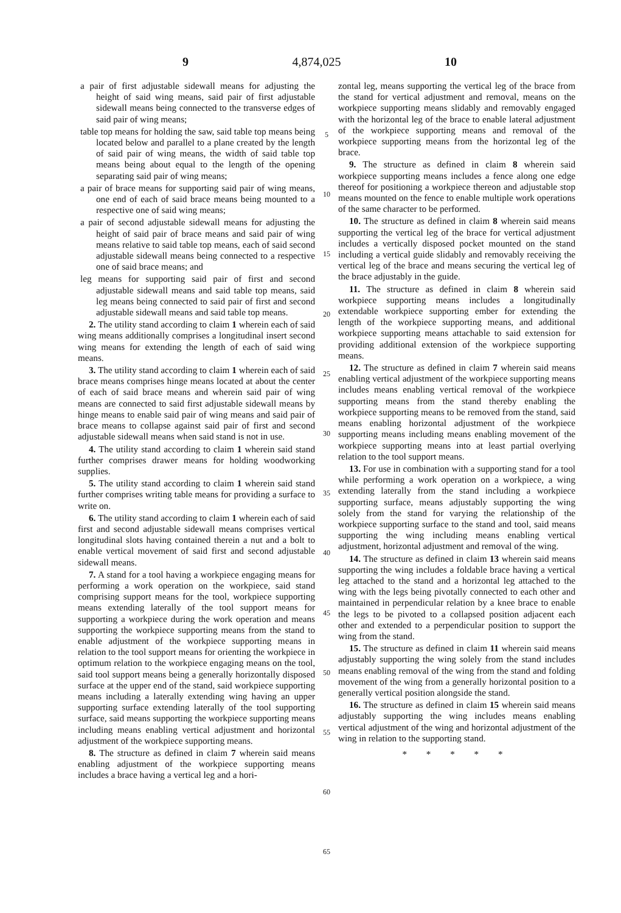9 4,874,025 10
a pair of first adjustable sidewall means for adjusting the height of said wing means, said pair of first adjustable sidewall means being connected to the transverse edges of said pair of wing means;
table top means for holding the saw, said table top means being located below and parallel to a plane created by the length of said pair of wing means, the width of said table top means being about equal to the length of the opening separating said pair of wing means;
a pair of brace means for supporting said pair of wing means, one end of each of said brace means being mounted to a respective one of said wing means;
a pair of second adjustable sidewall means for adjusting the height of said pair of brace means and said pair of wing means relative to said table top means, each of said second adjustable sidewall means being connected to a respective one of said brace means; and
leg means for supporting said pair of first and second adjustable sidewall means and said table top means, said leg means being connected to said pair of first and second adjustable sidewall means and said table top means.
2. The utility stand according to claim 1 wherein each of said wing means additionally comprises a longitudinal insert second wing means for extending the length of each of said wing means.
3. The utility stand according to claim 1 wherein each of said brace means comprises hinge means located at about the center of each of said brace means and wherein said pair of wing means are connected to said first adjustable sidewall means by hinge means to enable said pair of wing means and said pair of brace means to collapse against said pair of first and second adjustable sidewall means when said stand is not in use.
4. The utility stand according to claim 1 wherein said stand further comprises drawer means for holding woodworking supplies.
5. The utility stand according to claim 1 wherein said stand further comprises writing table means for providing a surface to write on.
6. The utility stand according to claim 1 wherein each of said first and second adjustable sidewall means comprises vertical longitudinal slots having contained therein a nut and a bolt to enable vertical movement of said first and second adjustable sidewall means.
7. A stand for a tool having a workpiece engaging means for performing a work operation on the workpiece, said stand comprising support means for the tool, workpiece supporting means extending laterally of the tool support means for supporting a workpiece during the work operation and means supporting the workpiece supporting means from the stand to enable adjustment of the workpiece supporting means in relation to the tool support means for orienting the workpiece in optimum relation to the workpiece engaging means on the tool, said tool support means being a generally horizontally disposed surface at the upper end of the stand, said workpiece supporting means including a laterally extending wing having an upper supporting surface extending laterally of the tool supporting surface, said means supporting the workpiece supporting means including means enabling vertical adjustment and horizontal adjustment of the workpiece supporting means.
8. The structure as defined in claim 7 wherein said means enabling adjustment of the workpiece supporting means includes a brace having a vertical leg and a hori-
5
10
15
20
25
30
35
40
45
50
55
60
65
zontal leg, means supporting the vertical leg of the brace from the stand for vertical adjustment and removal, means on the workpiece supporting means slidably and removably engaged with the horizontal leg of the brace to enable lateral adjustment of the workpiece supporting means and removal of the workpiece supporting means from the horizontal leg of the brace.
9. The structure as defined in claim 8 wherein said workpiece supporting means includes a fence along one edge thereof for positioning a workpiece thereon and adjustable stop means mounted on the fence to enable multiple work operations of the same character to be performed.
10. The structure as defined in claim 8 wherein said means supporting the vertical leg of the brace for vertical adjustment includes a vertically disposed pocket mounted on the stand including a vertical guide slidably and removably receiving the vertical leg of the brace and means securing the vertical leg of the brace adjustably in the guide.
11. The structure as defined in claim 8 wherein said workpiece supporting means includes a longitudinally extendable workpiece supporting ember for extending the length of the workpiece supporting means, and additional workpiece supporting means attachable to said extension for providing additional extension of the workpiece supporting means.
12. The structure as defined in claim 7 wherein said means enabling vertical adjustment of the workpiece supporting means includes means enabling vertical removal of the workpiece supporting means from the stand thereby enabling the workpiece supporting means to be removed from the stand, said means enabling horizontal adjustment of the workpiece supporting means including means enabling movement of the workpiece supporting means into at least partial overlying relation to the tool support means.
13. For use in combination with a supporting stand for a tool while performing a work operation on a workpiece, a wing extending laterally from the stand including a workpiece supporting surface, means adjustably supporting the wing solely from the stand for varying the relationship of the workpiece supporting surface to the stand and tool, said means supporting the wing including means enabling vertical adjustment, horizontal adjustment and removal of the wing.
14. The structure as defined in claim 13 wherein said means supporting the wing includes a foldable brace having a vertical leg attached to the stand and a horizontal leg attached to the wing with the legs being pivotally connected to each other and maintained in perpendicular relation by a knee brace to enable the legs to be pivoted to a collapsed position adjacent each other and extended to a perpendicular position to support the wing from the stand.
15. The structure as defined in claim 11 wherein said means adjustably supporting the wing solely from the stand includes means enabling removal of the wing from the stand and folding movement of the wing from a generally horizontal position to a generally vertical position alongside the stand.
16. The structure as defined in claim 15 wherein said means adjustably supporting the wing includes means enabling vertical adjustment of the wing and horizontal adjustment of the wing in relation to the supporting stand.
* * * * *